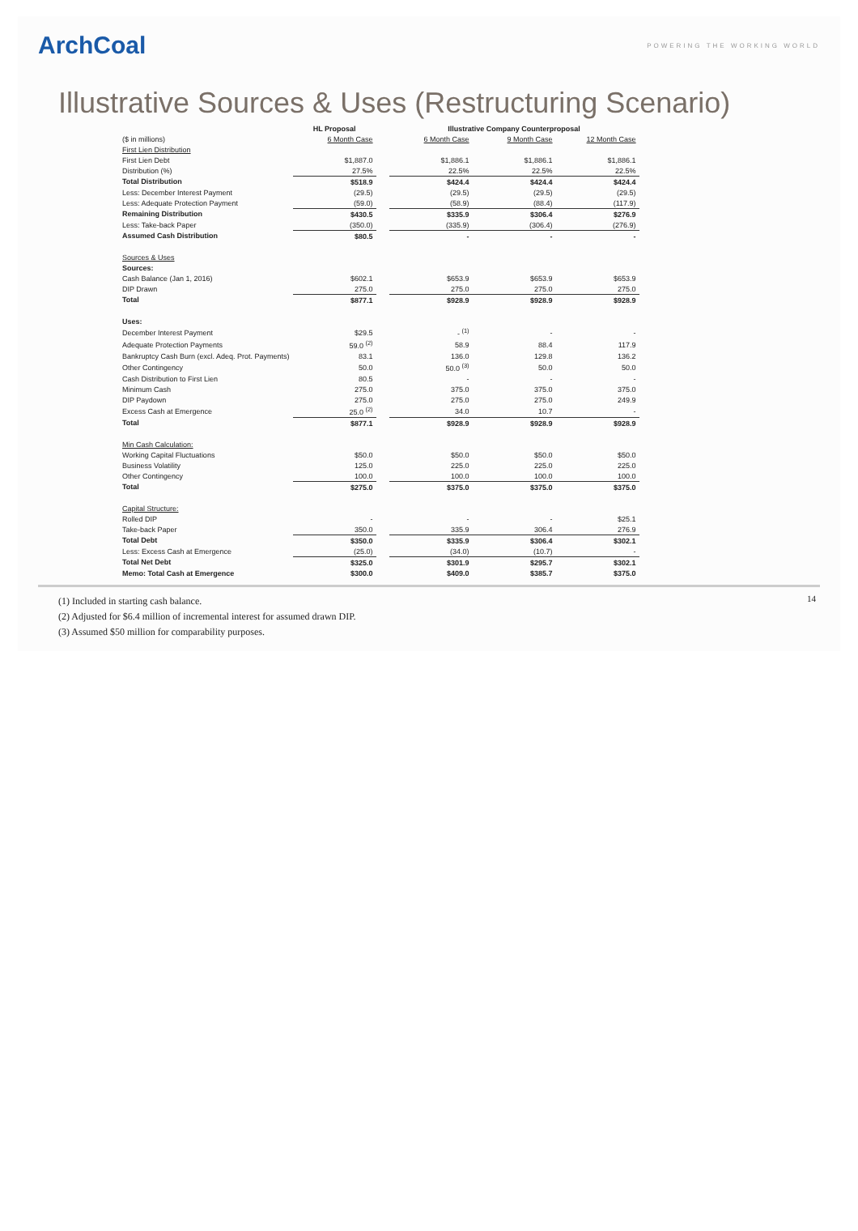ArchCoal
POWERING THE WORKING WORLD
Illustrative Sources & Uses (Restructuring Scenario)
| | HL Proposal | | Illustrative Company Counterproposal | | |
| --- | --- | --- | --- | --- | --- |
| ($ in millions) | 6 Month Case | | 6 Month Case | 9 Month Case | 12 Month Case |
| First Lien Distribution | | | | | |
| First Lien Debt | $1,887.0 | | $1,886.1 | $1,886.1 | $1,886.1 |
| Distribution (%) | 27.5% | | 22.5% | 22.5% | 22.5% |
| Total Distribution | $518.9 | | $424.4 | $424.4 | $424.4 |
| Less: December Interest Payment | (29.5) | | (29.5) | (29.5) | (29.5) |
| Less: Adequate Protection Payment | (59.0) | | (58.9) | (88.4) | (117.9) |
| Remaining Distribution | $430.5 | | $335.9 | $306.4 | $276.9 |
| Less: Take-back Paper | (350.0) | | (335.9) | (306.4) | (276.9) |
| Assumed Cash Distribution | $80.5 | | - | - | - |
| Sources & Uses | | | | | |
| Sources: | | | | | |
| Cash Balance (Jan 1, 2016) | $602.1 | | $653.9 | $653.9 | $653.9 |
| DIP Drawn | 275.0 | | 275.0 | 275.0 | 275.0 |
| Total | $877.1 | | $928.9 | $928.9 | $928.9 |
| Uses: | | | | | |
| December Interest Payment | $29.5 | | - <sup>(1)</sup> | - | - |
| Adequate Protection Payments | 59.0 <sup>(2)</sup> | | 58.9 | 88.4 | 117.9 |
| Bankruptcy Cash Burn (excl. Adeq. Prot. Payments) | 83.1 | | 136.0 | 129.8 | 136.2 |
| Other Contingency | 50.0 | | 50.0 <sup>(3)</sup> | 50.0 | 50.0 |
| Cash Distribution to First Lien | 80.5 | | - | - | - |
| Minimum Cash | 275.0 | | 375.0 | 375.0 | 375.0 |
| DIP Paydown | 275.0 | | 275.0 | 275.0 | 249.9 |
| Excess Cash at Emergence | 25.0 <sup>(2)</sup> | | 34.0 | 10.7 | - |
| Total | $877.1 | | $928.9 | $928.9 | $928.9 |
| Min Cash Calculation: | | | | | |
| Working Capital Fluctuations | $50.0 | | $50.0 | $50.0 | $50.0 |
| Business Volatility | 125.0 | | 225.0 | 225.0 | 225.0 |
| Other Contingency | 100.0 | | 100.0 | 100.0 | 100.0 |
| Total | $275.0 | | $375.0 | $375.0 | $375.0 |
| Capital Structure: | | | | | |
| Rolled DIP | - | | - | - | $25.1 |
| Take-back Paper | 350.0 | | 335.9 | 306.4 | 276.9 |
| Total Debt | $350.0 | | $335.9 | $306.4 | $302.1 |
| Less: Excess Cash at Emergence | (25.0) | | (34.0) | (10.7) | - |
| Total Net Debt | $325.0 | | $301.9 | $295.7 | $302.1 |
| Memo: Total Cash at Emergence | $300.0 | | $409.0 | $385.7 | $375.0 |
14
(1) Included in starting cash balance.
(2) Adjusted for $6.4 million of incremental interest for assumed drawn DIP.
(3) Assumed $50 million for comparability purposes.